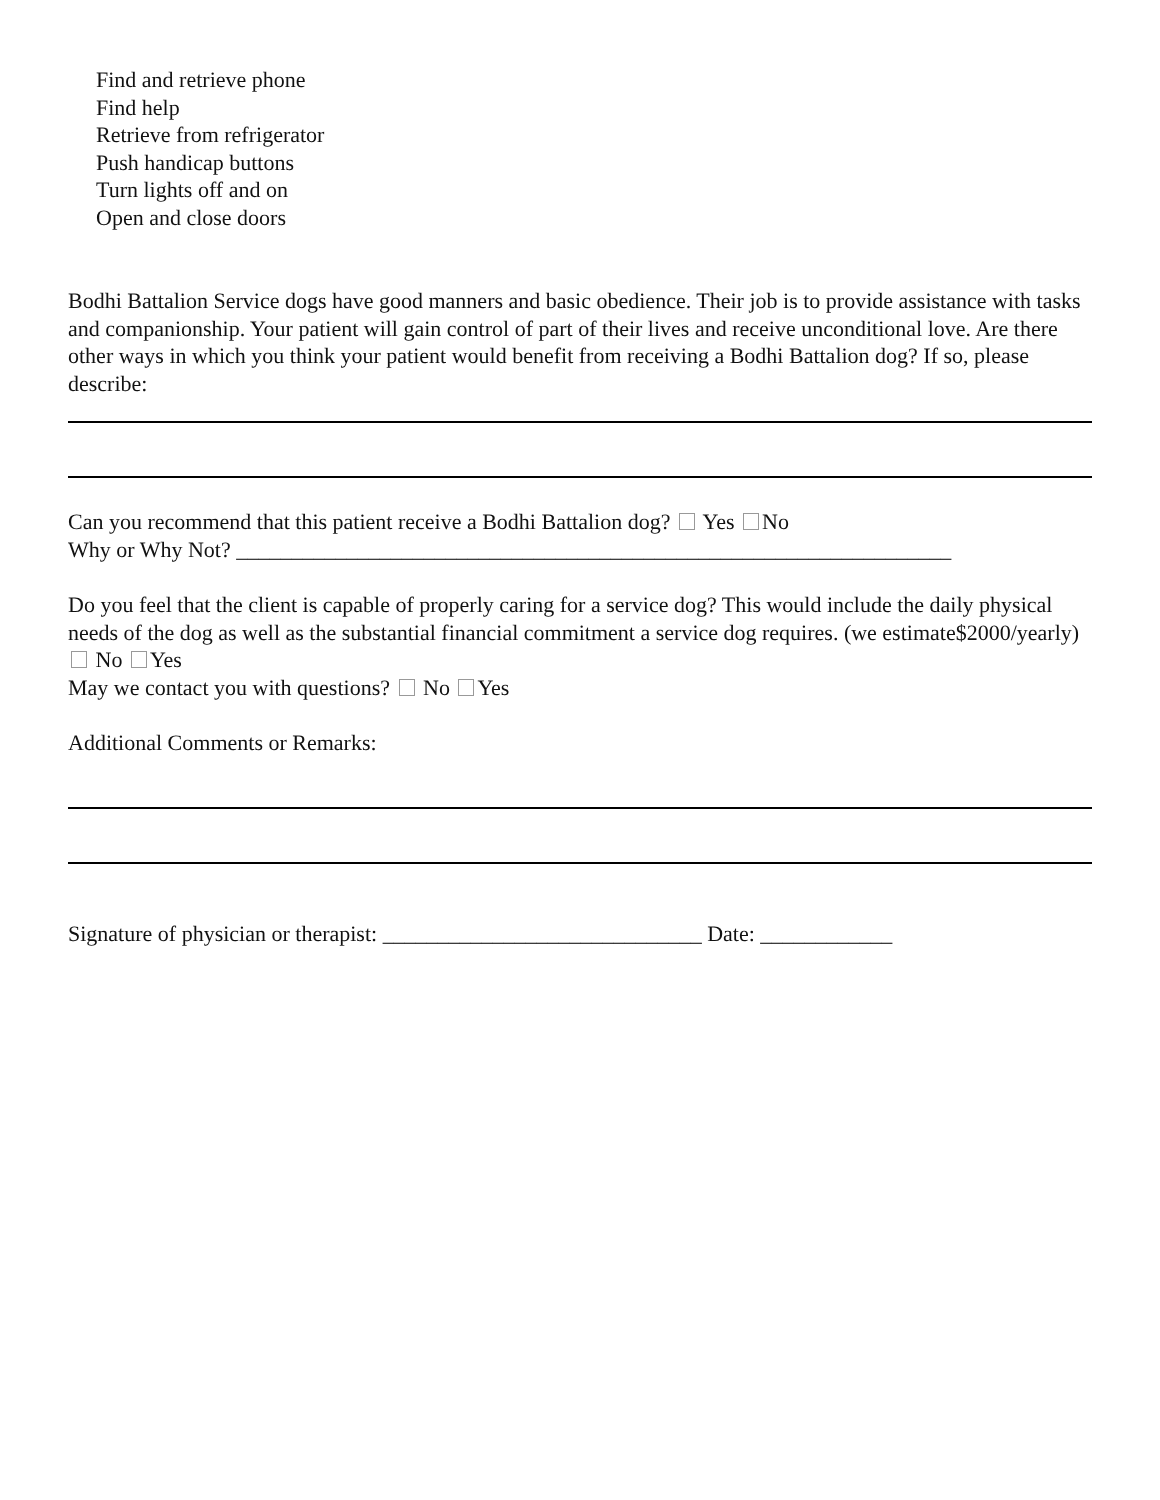Find and retrieve phone
Find help
Retrieve from refrigerator
Push handicap buttons
Turn lights off and on
Open and close doors
Bodhi Battalion Service dogs have good manners and basic obedience. Their job is to provide assistance with tasks and companionship. Your patient will gain control of part of their lives and receive unconditional love. Are there other ways in which you think your patient would benefit from receiving a Bodhi Battalion dog? If so, please describe:
Can you recommend that this patient receive a Bodhi Battalion dog? Yes No
Why or Why Not? _________________________________________________________________
Do you feel that the client is capable of properly caring for a service dog? This would include the daily physical needs of the dog as well as the substantial financial commitment a service dog requires. (we estimate$2000/yearly) No Yes
May we contact you with questions? No Yes
Additional Comments or Remarks:
Signature of physician or therapist: _____________________________ Date: ____________